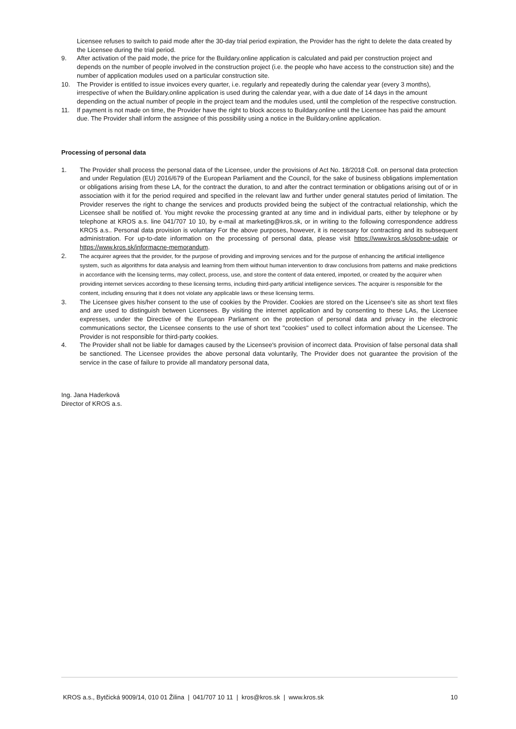Licensee refuses to switch to paid mode after the 30-day trial period expiration, the Provider has the right to delete the data created by the Licensee during the trial period.
9. After activation of the paid mode, the price for the Buildary.online application is calculated and paid per construction project and depends on the number of people involved in the construction project (i.e. the people who have access to the construction site) and the number of application modules used on a particular construction site.
10. The Provider is entitled to issue invoices every quarter, i.e. regularly and repeatedly during the calendar year (every 3 months), irrespective of when the Buildary.online application is used during the calendar year, with a due date of 14 days in the amount depending on the actual number of people in the project team and the modules used, until the completion of the respective construction.
11. If payment is not made on time, the Provider have the right to block access to Buildary.online until the Licensee has paid the amount due. The Provider shall inform the assignee of this possibility using a notice in the Buildary.online application.
Processing of personal data
1. The Provider shall process the personal data of the Licensee, under the provisions of Act No. 18/2018 Coll. on personal data protection and under Regulation (EU) 2016/679 of the European Parliament and the Council, for the sake of business obligations implementation or obligations arising from these LA, for the contract the duration, to and after the contract termination or obligations arising out of or in association with it for the period required and specified in the relevant law and further under general statutes period of limitation. The Provider reserves the right to change the services and products provided being the subject of the contractual relationship, which the Licensee shall be notified of. You might revoke the processing granted at any time and in individual parts, either by telephone or by telephone at KROS a.s. line 041/707 10 10, by e-mail at marketing@kros.sk, or in writing to the following correspondence address KROS a.s.. Personal data provision is voluntary For the above purposes, however, it is necessary for contracting and its subsequent administration. For up-to-date information on the processing of personal data, please visit https://www.kros.sk/osobne-udaje or https://www.kros.sk/informacne-memorandum.
2.
The acquirer agrees that the provider, for the purpose of providing and improving services and for the purpose of enhancing the artificial intelligence system, such as algorithms for data analysis and learning from them without human intervention to draw conclusions from patterns and make predictions in accordance with the licensing terms, may collect, process, use, and store the content of data entered, imported, or created by the acquirer when providing internet services according to these licensing terms, including third-party artificial intelligence services. The acquirer is responsible for the content, including ensuring that it does not violate any applicable laws or these licensing terms.
3. The Licensee gives his/her consent to the use of cookies by the Provider. Cookies are stored on the Licensee's site as short text files and are used to distinguish between Licensees. By visiting the internet application and by consenting to these LAs, the Licensee expresses, under the Directive of the European Parliament on the protection of personal data and privacy in the electronic communications sector, the Licensee consents to the use of short text "cookies" used to collect information about the Licensee. The Provider is not responsible for third-party cookies.
4. The Provider shall not be liable for damages caused by the Licensee's provision of incorrect data. Provision of false personal data shall be sanctioned. The Licensee provides the above personal data voluntarily, The Provider does not guarantee the provision of the service in the case of failure to provide all mandatory personal data,
Ing. Jana Haderková
Director of KROS a.s.
KROS a.s., Bytčická 9009/14, 010 01 Žilina | 041/707 10 11 | kros@kros.sk | www.kros.sk 10